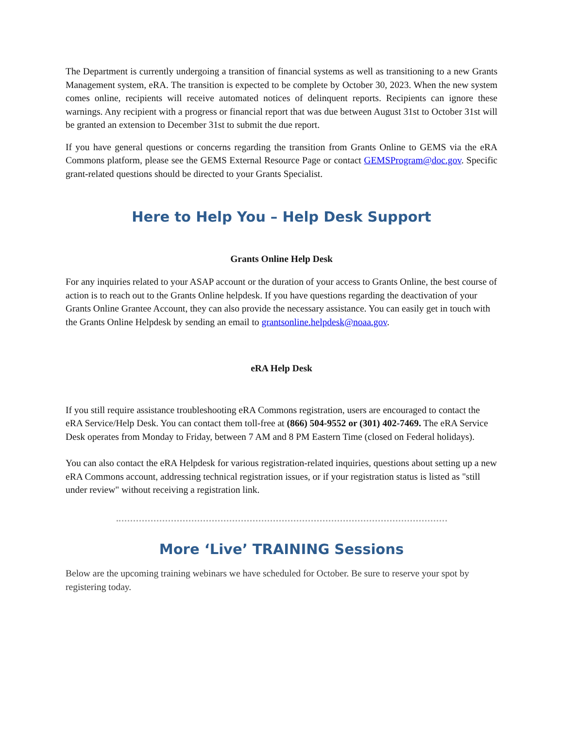The Department is currently undergoing a transition of financial systems as well as transitioning to a new Grants Management system, eRA. The transition is expected to be complete by October 30, 2023. When the new system comes online, recipients will receive automated notices of delinquent reports. Recipients can ignore these warnings. Any recipient with a progress or financial report that was due between August 31st to October 31st will be granted an extension to December 31st to submit the due report.
If you have general questions or concerns regarding the transition from Grants Online to GEMS via the eRA Commons platform, please see the GEMS External Resource Page or contact GEMSProgram@doc.gov. Specific grant-related questions should be directed to your Grants Specialist.
Here to Help You – Help Desk Support
Grants Online Help Desk
For any inquiries related to your ASAP account or the duration of your access to Grants Online, the best course of action is to reach out to the Grants Online helpdesk. If you have questions regarding the deactivation of your Grants Online Grantee Account, they can also provide the necessary assistance. You can easily get in touch with the Grants Online Helpdesk by sending an email to grantsonline.helpdesk@noaa.gov.
eRA Help Desk
If you still require assistance troubleshooting eRA Commons registration, users are encouraged to contact the eRA Service/Help Desk. You can contact them toll-free at (866) 504-9552 or (301) 402-7469. The eRA Service Desk operates from Monday to Friday, between 7 AM and 8 PM Eastern Time (closed on Federal holidays).
You can also contact the eRA Helpdesk for various registration-related inquiries, questions about setting up a new eRA Commons account, addressing technical registration issues, or if your registration status is listed as "still under review" without receiving a registration link.
More ‘Live’ TRAINING Sessions
Below are the upcoming training webinars we have scheduled for October. Be sure to reserve your spot by registering today.